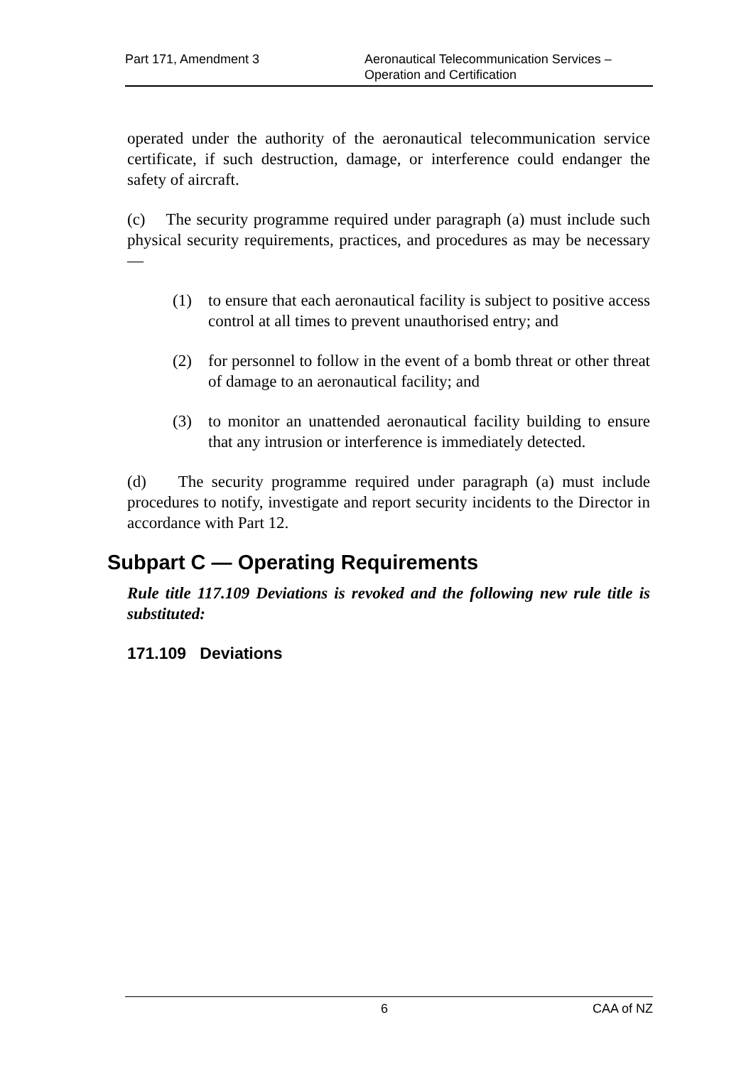Part 171, Amendment 3 Aeronautical Telecommunication Services –
Operation and Certification
operated under the authority of the aeronautical telecommunication service certificate, if such destruction, damage, or interference could endanger the safety of aircraft.
(c) The security programme required under paragraph (a) must include such physical security requirements, practices, and procedures as may be necessary—
(1) to ensure that each aeronautical facility is subject to positive access control at all times to prevent unauthorised entry; and
(2) for personnel to follow in the event of a bomb threat or other threat of damage to an aeronautical facility; and
(3) to monitor an unattended aeronautical facility building to ensure that any intrusion or interference is immediately detected.
(d) The security programme required under paragraph (a) must include procedures to notify, investigate and report security incidents to the Director in accordance with Part 12.
Subpart C — Operating Requirements
Rule title 117.109 Deviations is revoked and the following new rule title is substituted:
171.109 Deviations
6 CAA of NZ